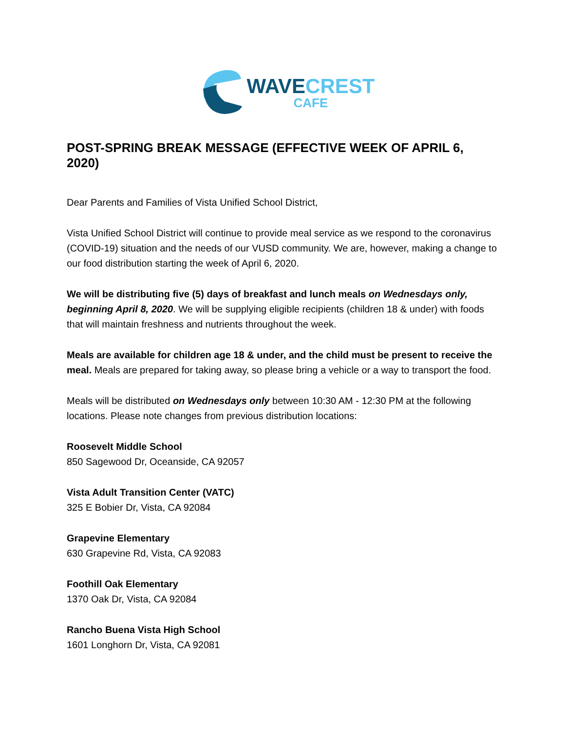WAVECREST
CAFE
POST-SPRING BREAK MESSAGE (EFFECTIVE WEEK OF APRIL 6, 2020)
Dear Parents and Families of Vista Unified School District,
Vista Unified School District will continue to provide meal service as we respond to the coronavirus (COVID-19) situation and the needs of our VUSD community. We are, however, making a change to our food distribution starting the week of April 6, 2020.
We will be distributing five (5) days of breakfast and lunch meals on Wednesdays only, beginning April 8, 2020. We will be supplying eligible recipients (children 18 & under) with foods that will maintain freshness and nutrients throughout the week.
Meals are available for children age 18 & under, and the child must be present to receive the meal. Meals are prepared for taking away, so please bring a vehicle or a way to transport the food.
Meals will be distributed on Wednesdays only between 10:30 AM - 12:30 PM at the following locations. Please note changes from previous distribution locations:
Roosevelt Middle School
850 Sagewood Dr, Oceanside, CA 92057
Vista Adult Transition Center (VATC)
325 E Bobier Dr, Vista, CA 92084
Grapevine Elementary
630 Grapevine Rd, Vista, CA 92083
Foothill Oak Elementary
1370 Oak Dr, Vista, CA 92084
Rancho Buena Vista High School
1601 Longhorn Dr, Vista, CA 92081